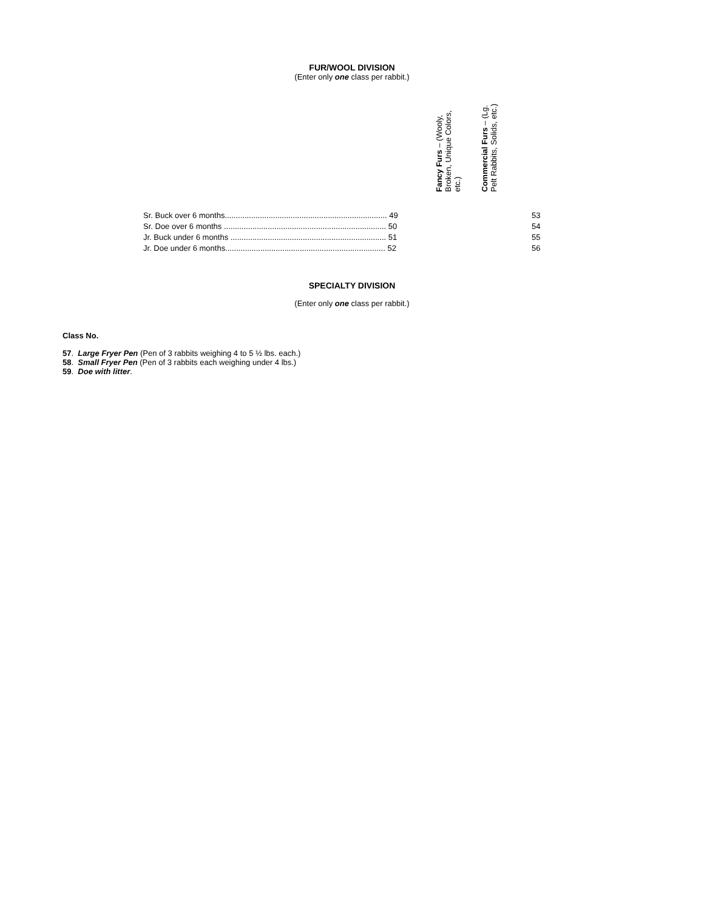FUR/WOOL DIVISION
(Enter only one class per rabbit.)
| | Fancy Furs – (Wooly, Broken, Unique Colors, etc.) | Commercial Furs – (Lg. Pelt Rabbits, Solids, etc.) |
| --- | --- | --- |
| Sr. Buck over 6 months.......................................................................... 49 | | 53 |
| Sr. Doe over 6 months .......................................................................... 50 | | 54 |
| Jr. Buck under 6 months ....................................................................... 51 | | 55 |
| Jr. Doe under 6 months......................................................................... 52 | | 56 |
SPECIALTY DIVISION
(Enter only one class per rabbit.)
Class No.
57. Large Fryer Pen (Pen of 3 rabbits weighing 4 to 5 ½ lbs. each.)
58. Small Fryer Pen (Pen of 3 rabbits each weighing under 4 lbs.)
59. Doe with litter.